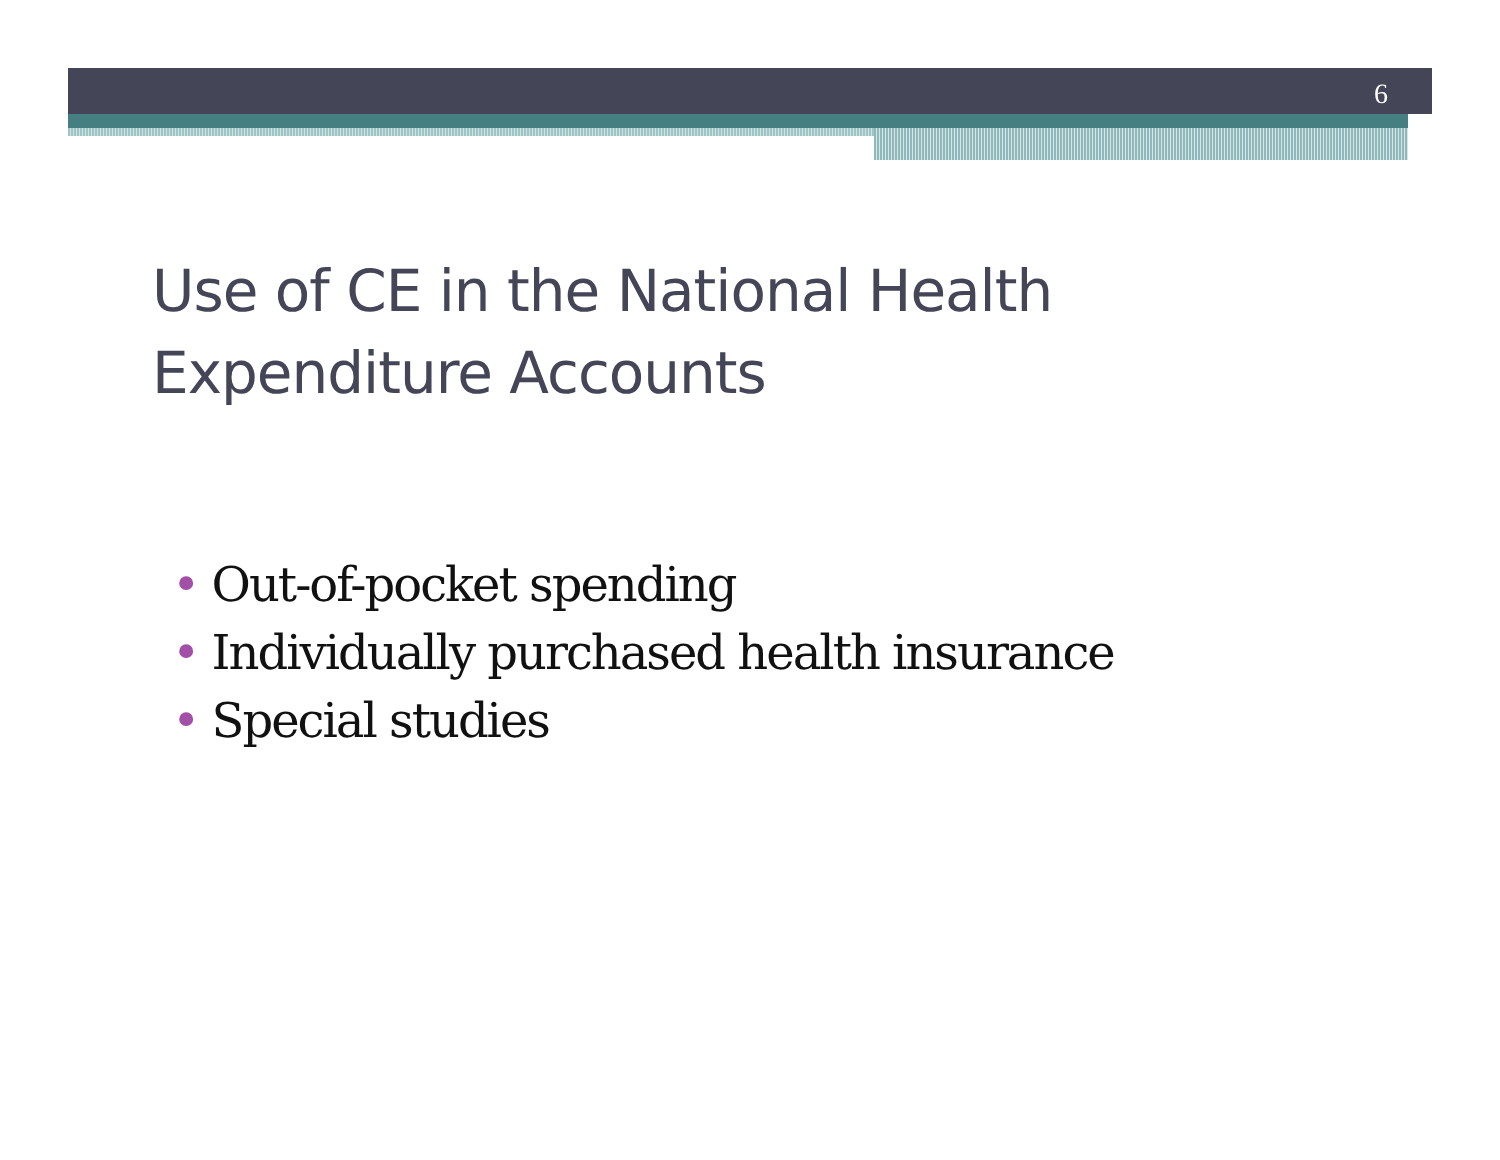6
Use of CE in the National Health
Expenditure Accounts
• Out-of-pocket spending
• Individually purchased health insurance
• Special studies